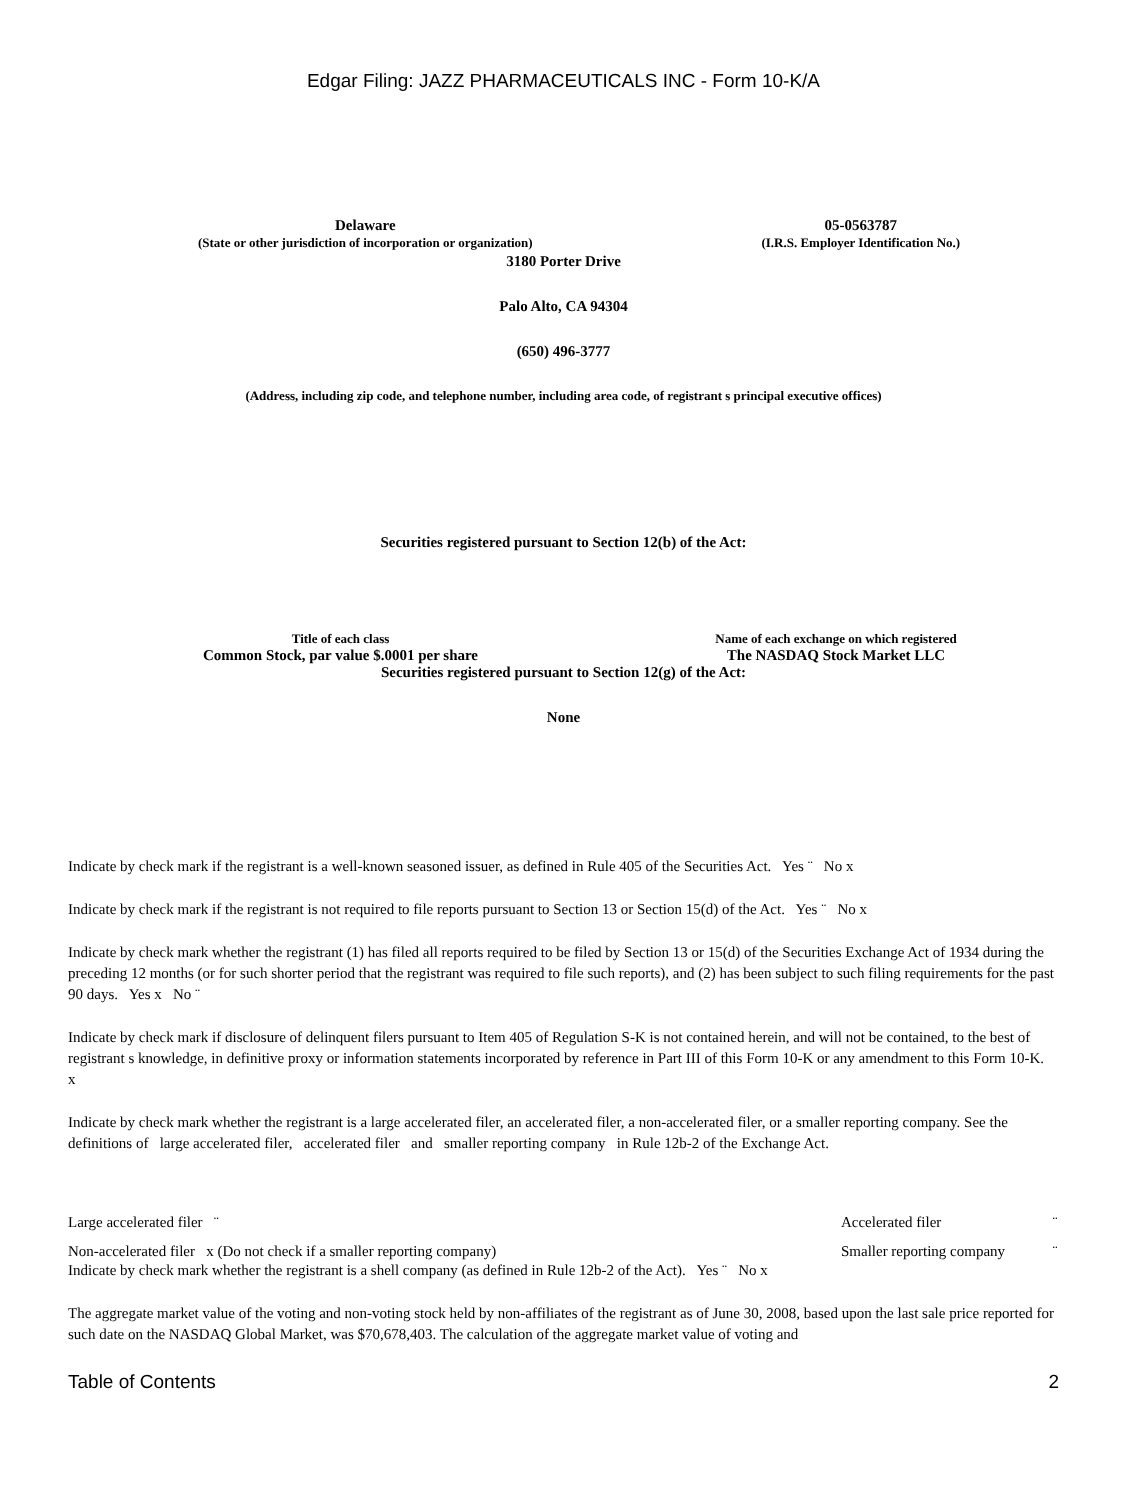Edgar Filing: JAZZ PHARMACEUTICALS INC - Form 10-K/A
| Delaware (State or other jurisdiction of incorporation or organization) | 05-0563787 (I.R.S. Employer Identification No.) |
3180 Porter Drive
Palo Alto, CA 94304
(650) 496-3777
(Address, including zip code, and telephone number, including area code, of registrant s principal executive offices)
Securities registered pursuant to Section 12(b) of the Act:
| Title of each class | Name of each exchange on which registered |
| Common Stock, par value $.0001 per share | The NASDAQ Stock Market LLC |
Securities registered pursuant to Section 12(g) of the Act:
None
Indicate by check mark if the registrant is a well-known seasoned issuer, as defined in Rule 405 of the Securities Act. Yes ¨ No x
Indicate by check mark if the registrant is not required to file reports pursuant to Section 13 or Section 15(d) of the Act. Yes ¨ No x
Indicate by check mark whether the registrant (1) has filed all reports required to be filed by Section 13 or 15(d) of the Securities Exchange Act of 1934 during the preceding 12 months (or for such shorter period that the registrant was required to file such reports), and (2) has been subject to such filing requirements for the past 90 days. Yes x No ¨
Indicate by check mark if disclosure of delinquent filers pursuant to Item 405 of Regulation S-K is not contained herein, and will not be contained, to the best of registrant s knowledge, in definitive proxy or information statements incorporated by reference in Part III of this Form 10-K or any amendment to this Form 10-K. x
Indicate by check mark whether the registrant is a large accelerated filer, an accelerated filer, a non-accelerated filer, or a smaller reporting company. See the definitions of large accelerated filer, accelerated filer and smaller reporting company in Rule 12b-2 of the Exchange Act.
| Large accelerated filer ¨ | Accelerated filer | ¨ |
| Non-accelerated filer x (Do not check if a smaller reporting company) | Smaller reporting company | ¨ |
Indicate by check mark whether the registrant is a shell company (as defined in Rule 12b-2 of the Act). Yes ¨ No x
The aggregate market value of the voting and non-voting stock held by non-affiliates of the registrant as of June 30, 2008, based upon the last sale price reported for such date on the NASDAQ Global Market, was $70,678,403. The calculation of the aggregate market value of voting and
Table of Contents 2